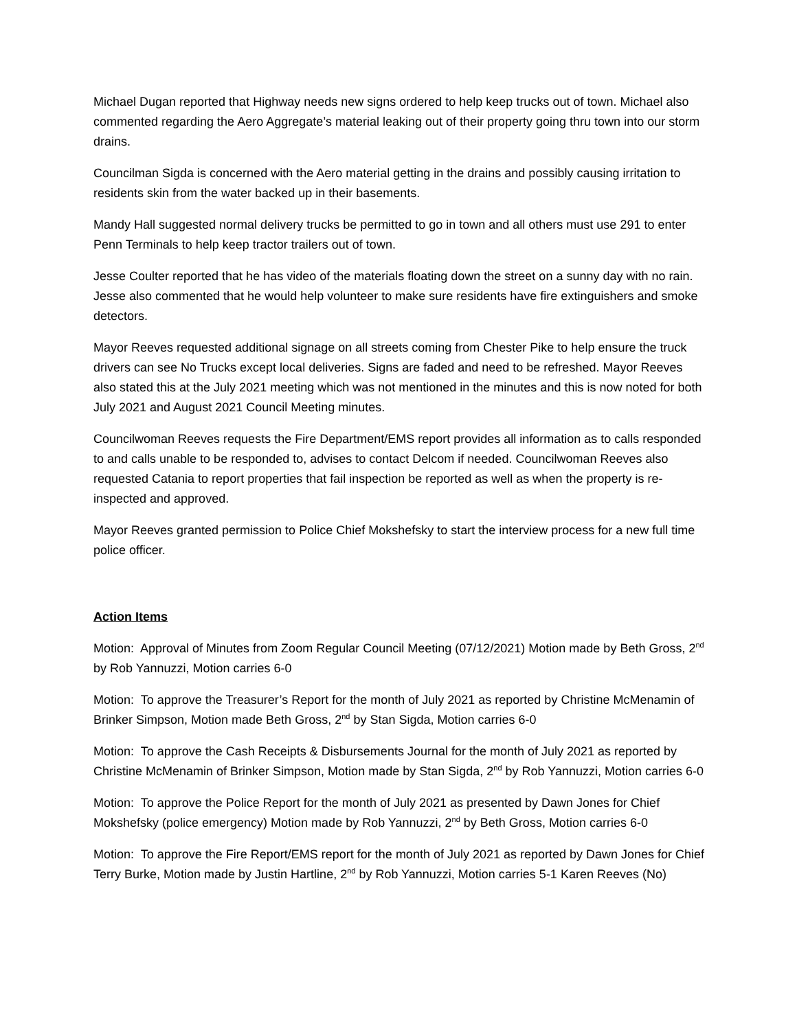Michael Dugan reported that Highway needs new signs ordered to help keep trucks out of town. Michael also commented regarding the Aero Aggregate’s material leaking out of their property going thru town into our storm drains.
Councilman Sigda is concerned with the Aero material getting in the drains and possibly causing irritation to residents skin from the water backed up in their basements.
Mandy Hall suggested normal delivery trucks be permitted to go in town and all others must use 291 to enter Penn Terminals to help keep tractor trailers out of town.
Jesse Coulter reported that he has video of the materials floating down the street on a sunny day with no rain. Jesse also commented that he would help volunteer to make sure residents have fire extinguishers and smoke detectors.
Mayor Reeves requested additional signage on all streets coming from Chester Pike to help ensure the truck drivers can see No Trucks except local deliveries. Signs are faded and need to be refreshed. Mayor Reeves also stated this at the July 2021 meeting which was not mentioned in the minutes and this is now noted for both July 2021 and August 2021 Council Meeting minutes.
Councilwoman Reeves requests the Fire Department/EMS report provides all information as to calls responded to and calls unable to be responded to, advises to contact Delcom if needed. Councilwoman Reeves also requested Catania to report properties that fail inspection be reported as well as when the property is re-inspected and approved.
Mayor Reeves granted permission to Police Chief Mokshefsky to start the interview process for a new full time police officer.
Action Items
Motion: Approval of Minutes from Zoom Regular Council Meeting (07/12/2021) Motion made by Beth Gross, 2<sup>nd</sup> by Rob Yannuzzi, Motion carries 6-0
Motion: To approve the Treasurer’s Report for the month of July 2021 as reported by Christine McMenamin of Brinker Simpson, Motion made Beth Gross, 2<sup>nd</sup> by Stan Sigda, Motion carries 6-0
Motion: To approve the Cash Receipts & Disbursements Journal for the month of July 2021 as reported by Christine McMenamin of Brinker Simpson, Motion made by Stan Sigda, 2<sup>nd</sup> by Rob Yannuzzi, Motion carries 6-0
Motion: To approve the Police Report for the month of July 2021 as presented by Dawn Jones for Chief Mokshefsky (police emergency) Motion made by Rob Yannuzzi, 2<sup>nd</sup> by Beth Gross, Motion carries 6-0
Motion: To approve the Fire Report/EMS report for the month of July 2021 as reported by Dawn Jones for Chief Terry Burke, Motion made by Justin Hartline, 2<sup>nd</sup> by Rob Yannuzzi, Motion carries 5-1 Karen Reeves (No)